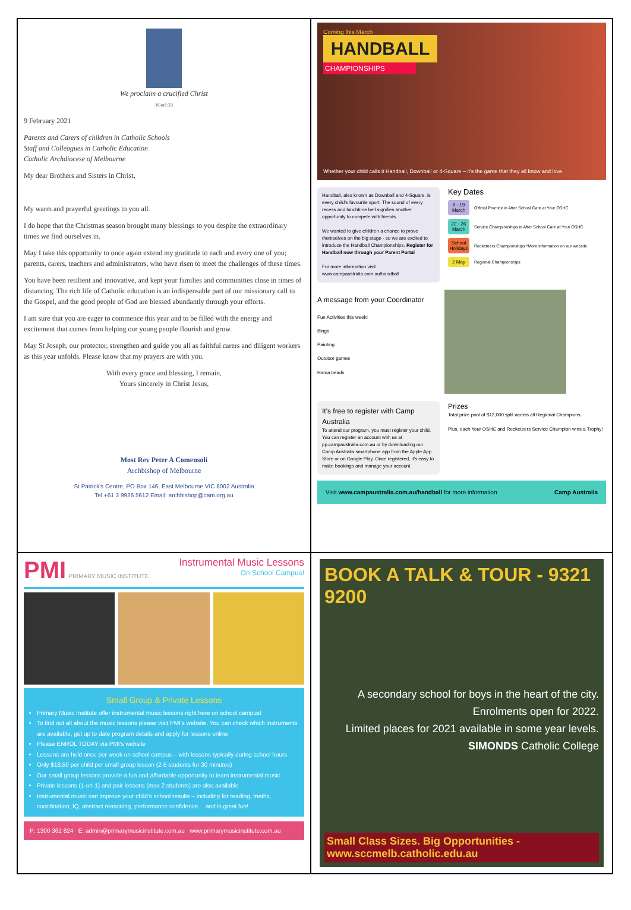Coming this March
HANDBALL
CHAMPIONSHIPS
Whether your child calls it Handball, Downball or 4-Square – it's the game that they all know and love.
Handball, also known as Downball and 4-Square, is every child's favourite sport. The sound of every recess and lunchtime bell signifies another opportunity to compete with friends.
We wanted to give children a chance to prove themselves on the big stage - so we are excited to introduce the Handball Championships. Register for Handball now through your Parent Portal
For more information visit www.campaustralia.com.au/handball
Key Dates
8 - 19 March Official Practice in After School Care at Your OSHC
22 - 26 March Service Championships in After School Care at Your OSHC
School Holidays Recketeers Championships *More information on our website
2 May Regional Championships
A message from your Coordinator
Fun Activities this week!
Bingo
Painting
Outdoor games
Hama beads
It's free to register with Camp Australia
To attend our program, you must register your child. You can register an account with us at pp.campaustralia.com.au or by downloading our Camp Australia smartphone app from the Apple App Store or on Google Play. Once registered, it's easy to make bookings and manage your account.
Prizes
Total prize pool of $12,000 split across all Regional Champions.
Plus, each Your OSHC and Recketeers Service Champion wins a Trophy!
Visit www.campaustralia.com.au/handball for more information Camp Australia
We proclaim a crucified Christ
1Cor1:23
9 February 2021
Parents and Carers of children in Catholic Schools
Staff and Colleagues in Catholic Education
Catholic Archdiocese of Melbourne
My dear Brothers and Sisters in Christ,
My warm and prayerful greetings to you all.
I do hope that the Christmas season brought many blessings to you despite the extraordinary times we find ourselves in.
May I take this opportunity to once again extend my gratitude to each and every one of you; parents, carers, teachers and administrators, who have risen to meet the challenges of these times.
You have been resilient and innovative, and kept your families and communities close in times of distancing. The rich life of Catholic education is an indispensable part of our missionary call to the Gospel, and the good people of God are blessed abundantly through your efforts.
I am sure that you are eager to commence this year and to be filled with the energy and excitement that comes from helping our young people flourish and grow.
May St Joseph, our protector, strengthen and guide you all as faithful carers and diligent workers as this year unfolds. Please know that my prayers are with you.
With every grace and blessing, I remain,
Yours sincerely in Christ Jesus,
Most Rev Peter A Comensoli
Archbishop of Melbourne
St Patrick's Centre, PO Box 146, East Melbourne VIC 8002 Australia
Tel +61 3 9926 5612 Email: archbishop@cam.org.au
PMI PRIMARY MUSIC INSTITUTE
Instrumental Music Lessons
On School Campus!
Small Group & Private Lessons
Primary Music Institute offer instrumental music lessons right here on school campus!
To find out all about the music lessons please visit PMI's website. You can check which instruments are available, get up to date program details and apply for lessons online
Please ENROL TODAY via PMI's website
Lessons are held once per week on school campus – with lessons typically during school hours
Only $18.50 per child per small group lesson (2-5 students for 30 minutes)
Our small group lessons provide a fun and affordable opportunity to learn instrumental music
Private lessons (1-on-1) and pair lessons (max 2 students) are also available
Instrumental music can improve your child's school results – including for reading, maths, coordination, IQ, abstract reasoning, performance confidence… and is great fun!
P: 1300 362 824 E: admin@primarymusicinstitute.com.au www.primarymusicinstitute.com.au
BOOK A TALK & TOUR - 9321 9200
A secondary school for boys in the heart of the city.
Enrolments open for 2022.
Limited places for 2021 available in some year levels.
SIMONDS Catholic College
Small Class Sizes. Big Opportunities - www.sccmelb.catholic.edu.au